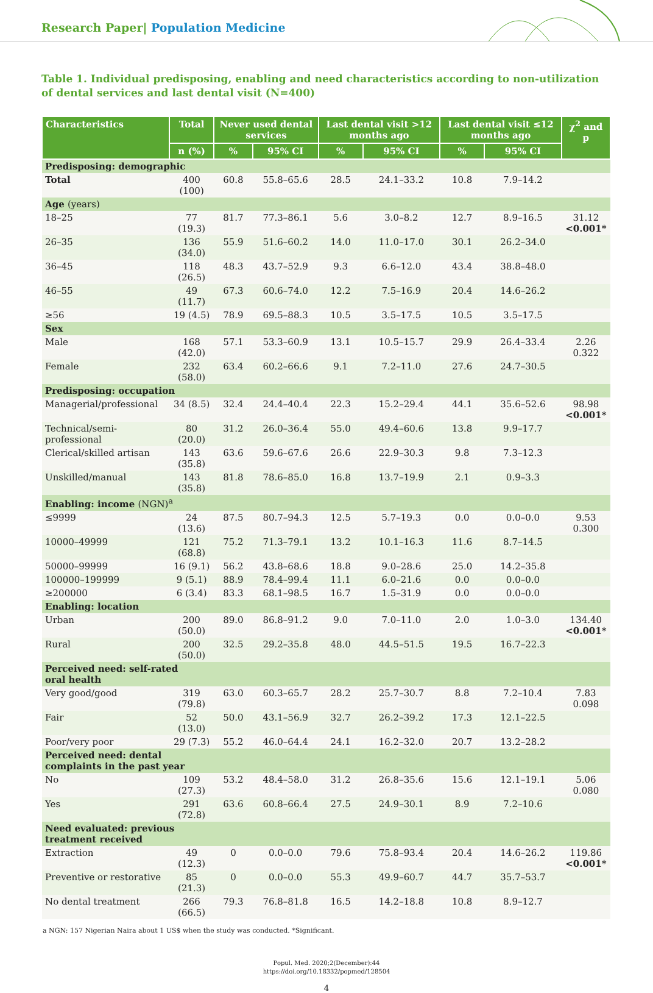Research Paper| Population Medicine
Table 1. Individual predisposing, enabling and need characteristics according to non-utilization of dental services and last dental visit (N=400)
| Characteristics | Total | Never used dental services | | Last dental visit >12 months ago | | Last dental visit ≤12 months ago | | χ<sup>2</sup> and p |
| --- | --- | --- | --- | --- | --- | --- | --- | --- |
| | n (%) | % | 95% CI | % | 95% CI | % | 95% CI | |
| Predisposing: demographic | | | | | | | | |
| Total | 400 (100) | 60.8 | 55.8–65.6 | 28.5 | 24.1–33.2 | 10.8 | 7.9–14.2 | |
| Age (years) | | | | | | | | |
| 18–25 | 77 (19.3) | 81.7 | 77.3–86.1 | 5.6 | 3.0–8.2 | 12.7 | 8.9–16.5 | 31.12 <0.001* |
| 26–35 | 136 (34.0) | 55.9 | 51.6–60.2 | 14.0 | 11.0–17.0 | 30.1 | 26.2–34.0 | |
| 36–45 | 118 (26.5) | 48.3 | 43.7–52.9 | 9.3 | 6.6–12.0 | 43.4 | 38.8–48.0 | |
| 46–55 | 49 (11.7) | 67.3 | 60.6–74.0 | 12.2 | 7.5–16.9 | 20.4 | 14.6–26.2 | |
| ≥56 | 19 (4.5) | 78.9 | 69.5–88.3 | 10.5 | 3.5–17.5 | 10.5 | 3.5–17.5 | |
| Sex | | | | | | | | |
| Male | 168 (42.0) | 57.1 | 53.3–60.9 | 13.1 | 10.5–15.7 | 29.9 | 26.4–33.4 | 2.26 0.322 |
| Female | 232 (58.0) | 63.4 | 60.2–66.6 | 9.1 | 7.2–11.0 | 27.6 | 24.7–30.5 | |
| Predisposing: occupation | | | | | | | | |
| Managerial/professional | 34 (8.5) | 32.4 | 24.4–40.4 | 22.3 | 15.2–29.4 | 44.1 | 35.6–52.6 | 98.98 <0.001* |
| Technical/semi-professional | 80 (20.0) | 31.2 | 26.0–36.4 | 55.0 | 49.4–60.6 | 13.8 | 9.9–17.7 | |
| Clerical/skilled artisan | 143 (35.8) | 63.6 | 59.6–67.6 | 26.6 | 22.9–30.3 | 9.8 | 7.3–12.3 | |
| Unskilled/manual | 143 (35.8) | 81.8 | 78.6–85.0 | 16.8 | 13.7–19.9 | 2.1 | 0.9–3.3 | |
| Enabling: income (NGN)<sup>a</sup> | | | | | | | | |
| ≤9999 | 24 (13.6) | 87.5 | 80.7–94.3 | 12.5 | 5.7–19.3 | 0.0 | 0.0–0.0 | 9.53 0.300 |
| 10000–49999 | 121 (68.8) | 75.2 | 71.3–79.1 | 13.2 | 10.1–16.3 | 11.6 | 8.7–14.5 | |
| 50000–99999 | 16 (9.1) | 56.2 | 43.8–68.6 | 18.8 | 9.0–28.6 | 25.0 | 14.2–35.8 | |
| 100000–199999 | 9 (5.1) | 88.9 | 78.4–99.4 | 11.1 | 6.0–21.6 | 0.0 | 0.0–0.0 | |
| ≥200000 | 6 (3.4) | 83.3 | 68.1–98.5 | 16.7 | 1.5–31.9 | 0.0 | 0.0–0.0 | |
| Enabling: location | | | | | | | | |
| Urban | 200 (50.0) | 89.0 | 86.8–91.2 | 9.0 | 7.0–11.0 | 2.0 | 1.0–3.0 | 134.40 <0.001* |
| Rural | 200 (50.0) | 32.5 | 29.2–35.8 | 48.0 | 44.5–51.5 | 19.5 | 16.7–22.3 | |
| Perceived need: self-rated oral health | | | | | | | | |
| Very good/good | 319 (79.8) | 63.0 | 60.3–65.7 | 28.2 | 25.7–30.7 | 8.8 | 7.2–10.4 | 7.83 0.098 |
| Fair | 52 (13.0) | 50.0 | 43.1–56.9 | 32.7 | 26.2–39.2 | 17.3 | 12.1–22.5 | |
| Poor/very poor | 29 (7.3) | 55.2 | 46.0–64.4 | 24.1 | 16.2–32.0 | 20.7 | 13.2–28.2 | |
| Perceived need: dental complaints in the past year | | | | | | | | |
| No | 109 (27.3) | 53.2 | 48.4–58.0 | 31.2 | 26.8–35.6 | 15.6 | 12.1–19.1 | 5.06 0.080 |
| Yes | 291 (72.8) | 63.6 | 60.8–66.4 | 27.5 | 24.9–30.1 | 8.9 | 7.2–10.6 | |
| Need evaluated: previous treatment received | | | | | | | | |
| Extraction | 49 (12.3) | 0 | 0.0–0.0 | 79.6 | 75.8–93.4 | 20.4 | 14.6–26.2 | 119.86 <0.001* |
| Preventive or restorative | 85 (21.3) | 0 | 0.0–0.0 | 55.3 | 49.9–60.7 | 44.7 | 35.7–53.7 | |
| No dental treatment | 266 (66.5) | 79.3 | 76.8–81.8 | 16.5 | 14.2–18.8 | 10.8 | 8.9–12.7 | |
a NGN: 157 Nigerian Naira about 1 US$ when the study was conducted. *Significant.
Popul. Med. 2020;2(December):44
https://doi.org/10.18332/popmed/128504
4